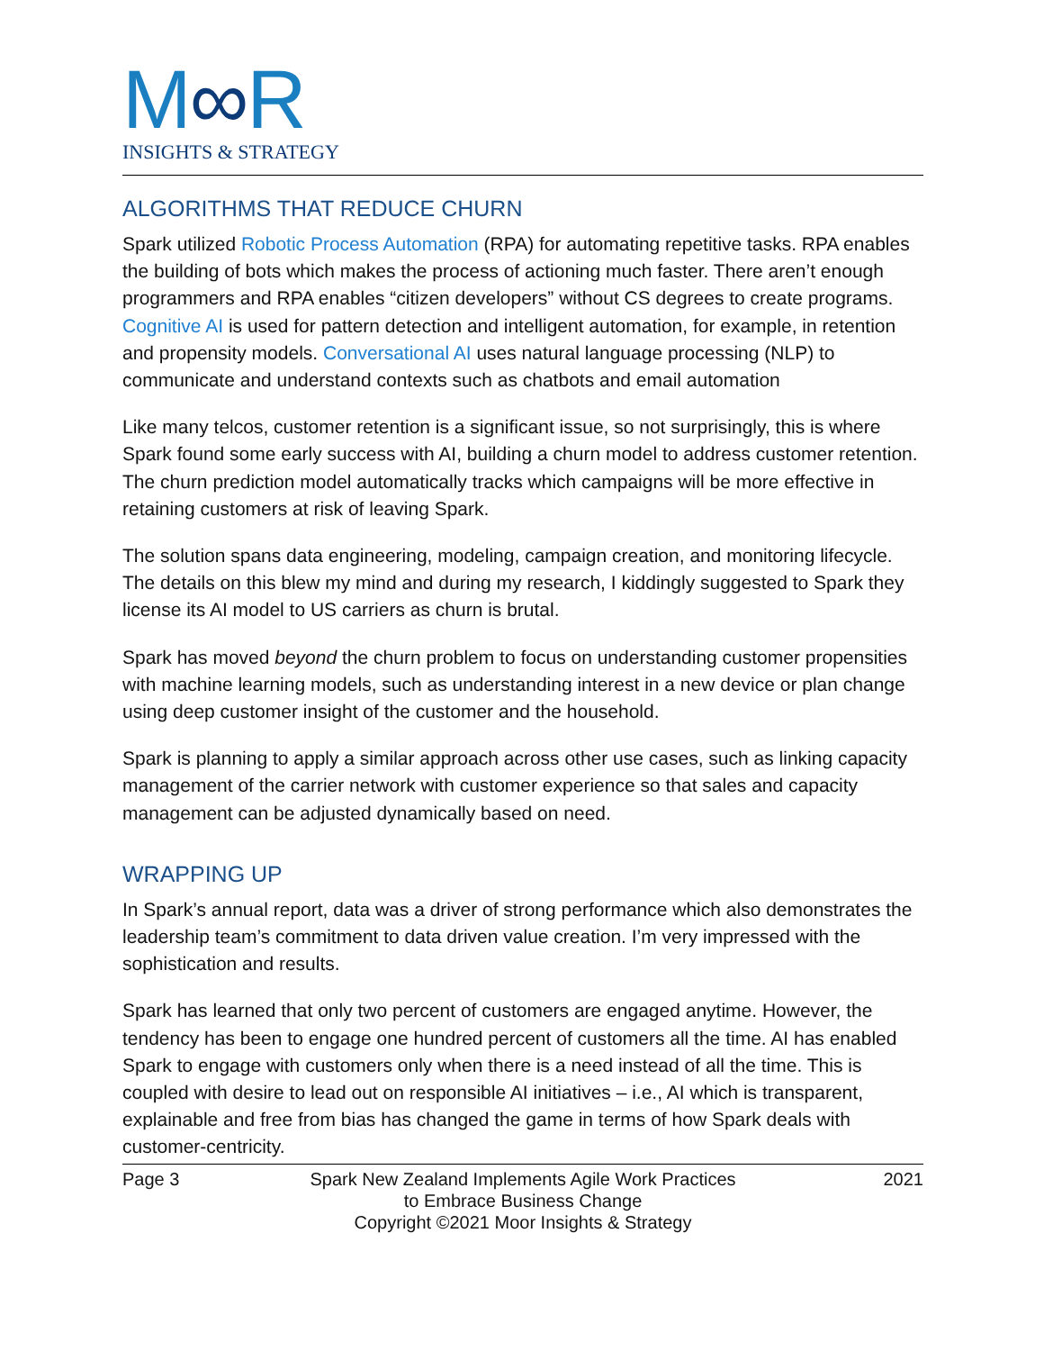M∞R
INSIGHTS & STRATEGY
ALGORITHMS THAT REDUCE CHURN
Spark utilized Robotic Process Automation (RPA) for automating repetitive tasks. RPA enables the building of bots which makes the process of actioning much faster. There aren’t enough programmers and RPA enables “citizen developers” without CS degrees to create programs. Cognitive AI is used for pattern detection and intelligent automation, for example, in retention and propensity models. Conversational AI uses natural language processing (NLP) to communicate and understand contexts such as chatbots and email automation
Like many telcos, customer retention is a significant issue, so not surprisingly, this is where Spark found some early success with AI, building a churn model to address customer retention. The churn prediction model automatically tracks which campaigns will be more effective in retaining customers at risk of leaving Spark.
The solution spans data engineering, modeling, campaign creation, and monitoring lifecycle. The details on this blew my mind and during my research, I kiddingly suggested to Spark they license its AI model to US carriers as churn is brutal.
Spark has moved beyond the churn problem to focus on understanding customer propensities with machine learning models, such as understanding interest in a new device or plan change using deep customer insight of the customer and the household.
Spark is planning to apply a similar approach across other use cases, such as linking capacity management of the carrier network with customer experience so that sales and capacity management can be adjusted dynamically based on need.
WRAPPING UP
In Spark’s annual report, data was a driver of strong performance which also demonstrates the leadership team’s commitment to data driven value creation. I’m very impressed with the sophistication and results.
Spark has learned that only two percent of customers are engaged anytime. However, the tendency has been to engage one hundred percent of customers all the time. AI has enabled Spark to engage with customers only when there is a need instead of all the time. This is coupled with desire to lead out on responsible AI initiatives – i.e., AI which is transparent, explainable and free from bias has changed the game in terms of how Spark deals with customer-centricity.
Page 3 Spark New Zealand Implements Agile Work Practices
to Embrace Business Change
Copyright ©2021 Moor Insights & Strategy
2021